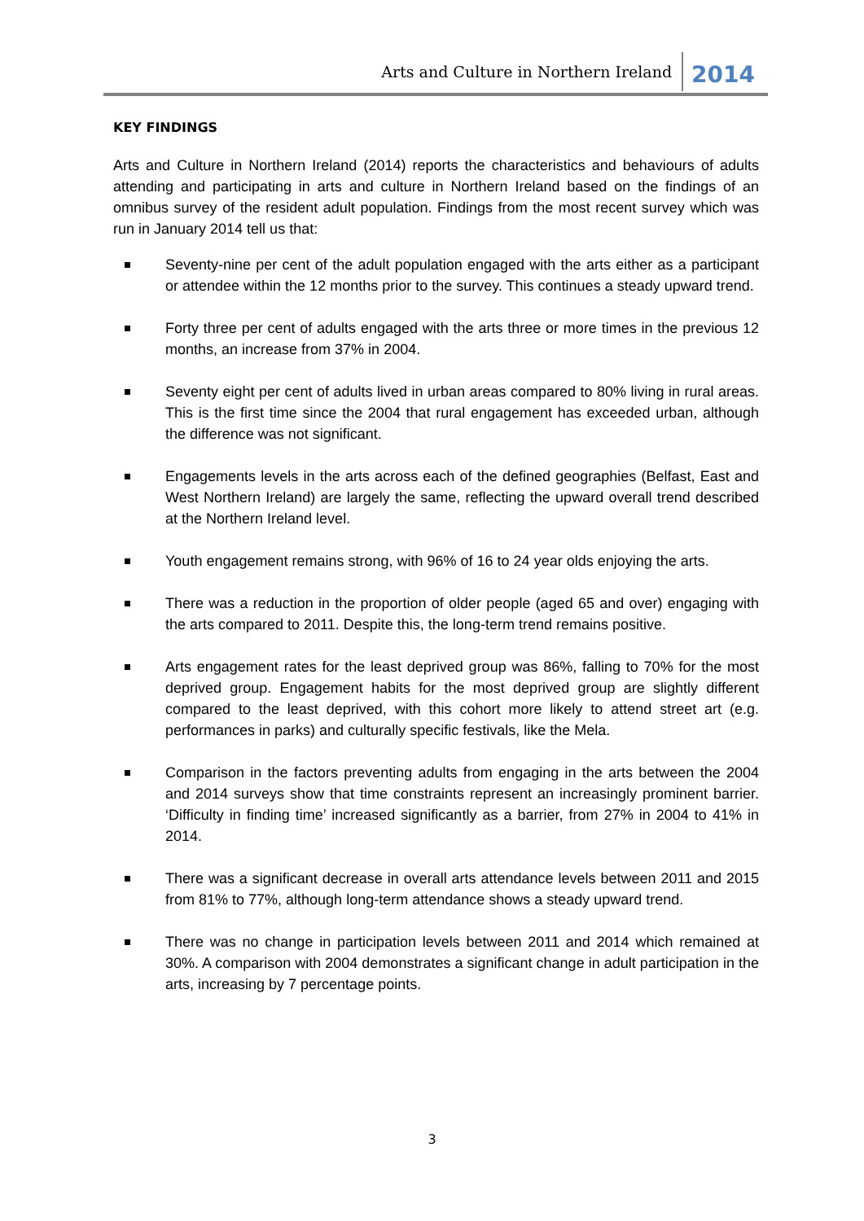Arts and Culture in Northern Ireland 2014
KEY FINDINGS
Arts and Culture in Northern Ireland (2014) reports the characteristics and behaviours of adults attending and participating in arts and culture in Northern Ireland based on the findings of an omnibus survey of the resident adult population. Findings from the most recent survey which was run in January 2014 tell us that:
Seventy-nine per cent of the adult population engaged with the arts either as a participant or attendee within the 12 months prior to the survey. This continues a steady upward trend.
Forty three per cent of adults engaged with the arts three or more times in the previous 12 months, an increase from 37% in 2004.
Seventy eight per cent of adults lived in urban areas compared to 80% living in rural areas. This is the first time since the 2004 that rural engagement has exceeded urban, although the difference was not significant.
Engagements levels in the arts across each of the defined geographies (Belfast, East and West Northern Ireland) are largely the same, reflecting the upward overall trend described at the Northern Ireland level.
Youth engagement remains strong, with 96% of 16 to 24 year olds enjoying the arts.
There was a reduction in the proportion of older people (aged 65 and over) engaging with the arts compared to 2011. Despite this, the long-term trend remains positive.
Arts engagement rates for the least deprived group was 86%, falling to 70% for the most deprived group. Engagement habits for the most deprived group are slightly different compared to the least deprived, with this cohort more likely to attend street art (e.g. performances in parks) and culturally specific festivals, like the Mela.
Comparison in the factors preventing adults from engaging in the arts between the 2004 and 2014 surveys show that time constraints represent an increasingly prominent barrier. ‘Difficulty in finding time’ increased significantly as a barrier, from 27% in 2004 to 41% in 2014.
There was a significant decrease in overall arts attendance levels between 2011 and 2015 from 81% to 77%, although long-term attendance shows a steady upward trend.
There was no change in participation levels between 2011 and 2014 which remained at 30%. A comparison with 2004 demonstrates a significant change in adult participation in the arts, increasing by 7 percentage points.
3